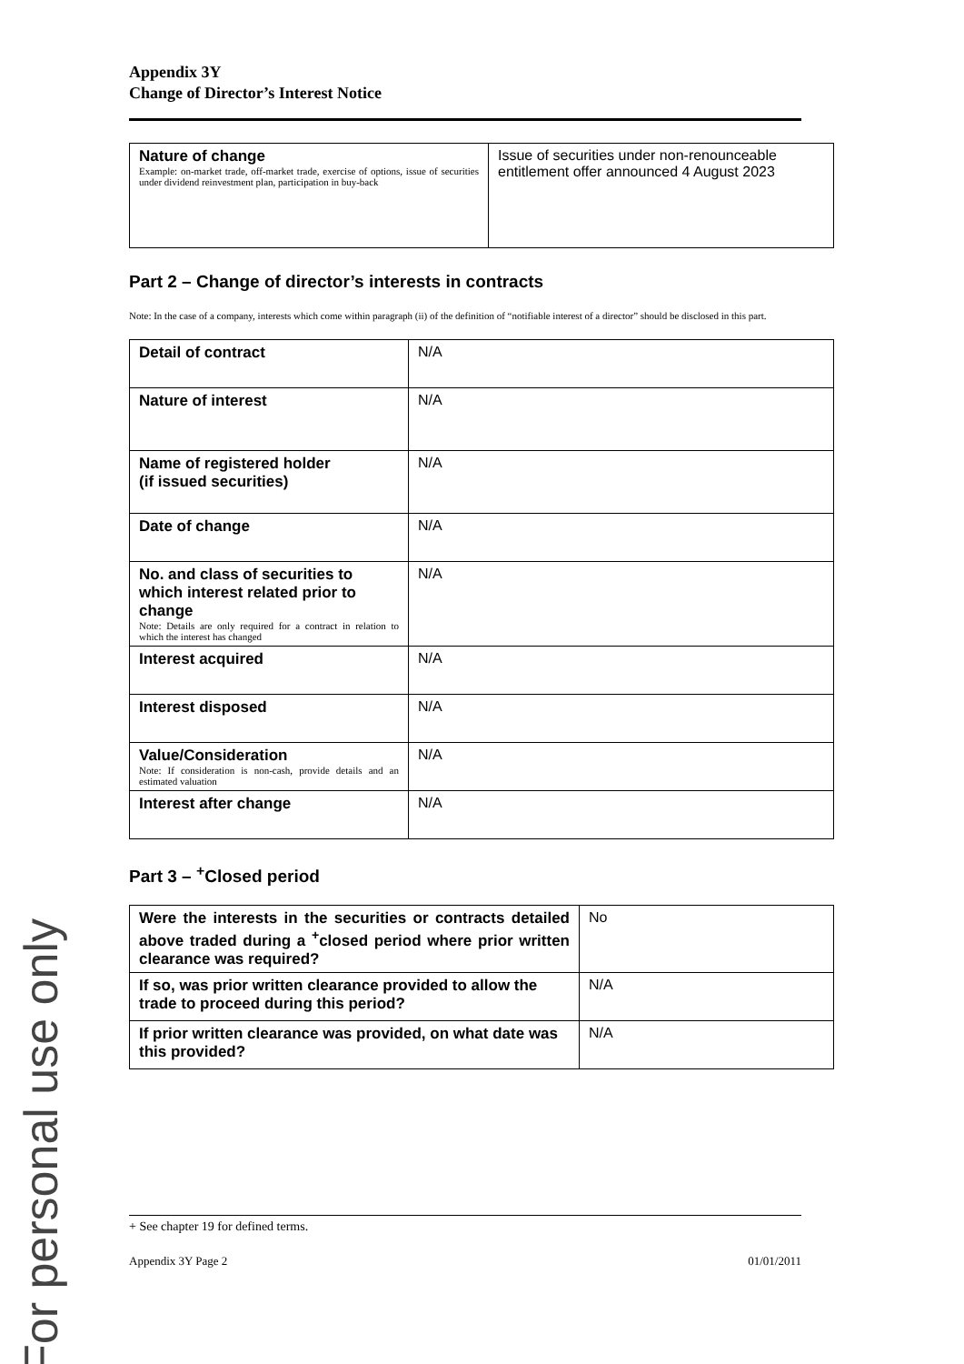For personal use only
Appendix 3Y
Change of Director’s Interest Notice
| Nature of change Example: on-market trade, off-market trade, exercise of options, issue of securities under dividend reinvestment plan, participation in buy-back | Issue of securities under non-renounceable entitlement offer announced 4 August 2023 |
Part 2 – Change of director’s interests in contracts
Note: In the case of a company, interests which come within paragraph (ii) of the definition of “notifiable interest of a director” should be disclosed in this part.
| Detail of contract | N/A |
| Nature of interest | N/A |
| Name of registered holder (if issued securities) | N/A |
| Date of change | N/A |
| No. and class of securities to which interest related prior to change Note: Details are only required for a contract in relation to which the interest has changed | N/A |
| Interest acquired | N/A |
| Interest disposed | N/A |
| Value/Consideration Note: If consideration is non-cash, provide details and an estimated valuation | N/A |
| Interest after change | N/A |
Part 3 – <sup>+</sup>Closed period
| Were the interests in the securities or contracts detailed above traded during a <sup>+</sup>closed period where prior written clearance was required? | No |
| If so, was prior written clearance provided to allow the trade to proceed during this period? | N/A |
| If prior written clearance was provided, on what date was this provided? | N/A |
+ See chapter 19 for defined terms.
Appendix 3Y Page 2 01/01/2011